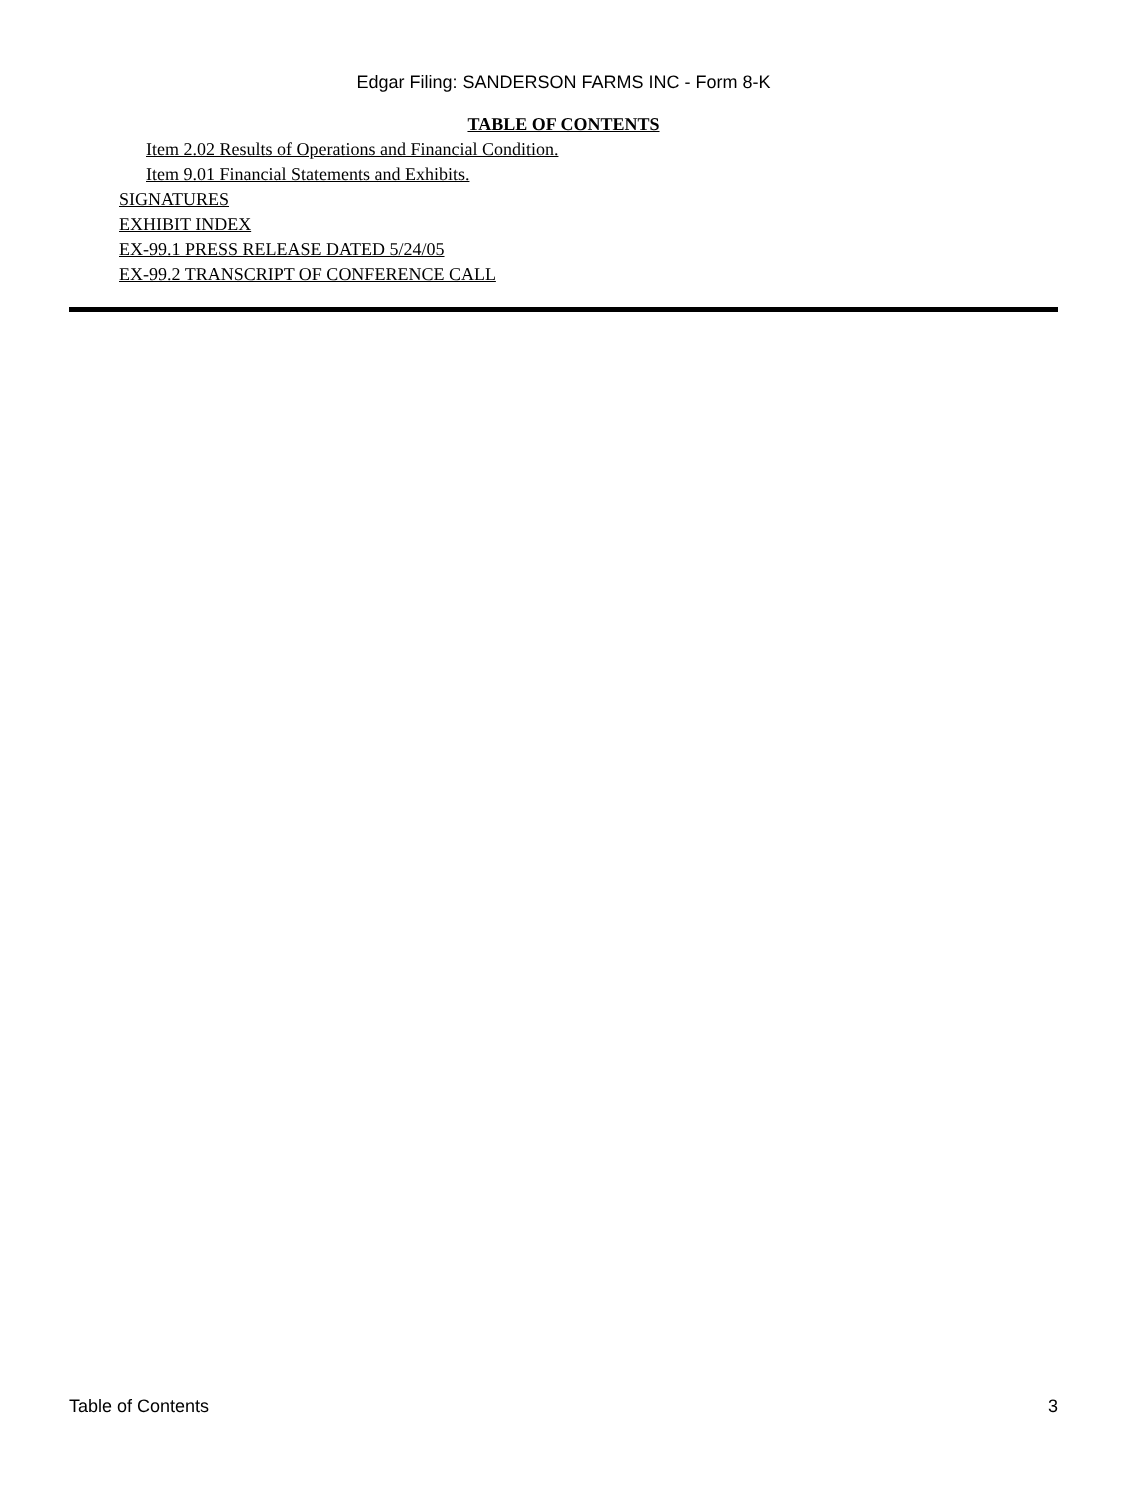Edgar Filing: SANDERSON FARMS INC - Form 8-K
TABLE OF CONTENTS
Item 2.02 Results of Operations and Financial Condition.
Item 9.01 Financial Statements and Exhibits.
SIGNATURES
EXHIBIT INDEX
EX-99.1 PRESS RELEASE DATED 5/24/05
EX-99.2 TRANSCRIPT OF CONFERENCE CALL
Table of Contents 3